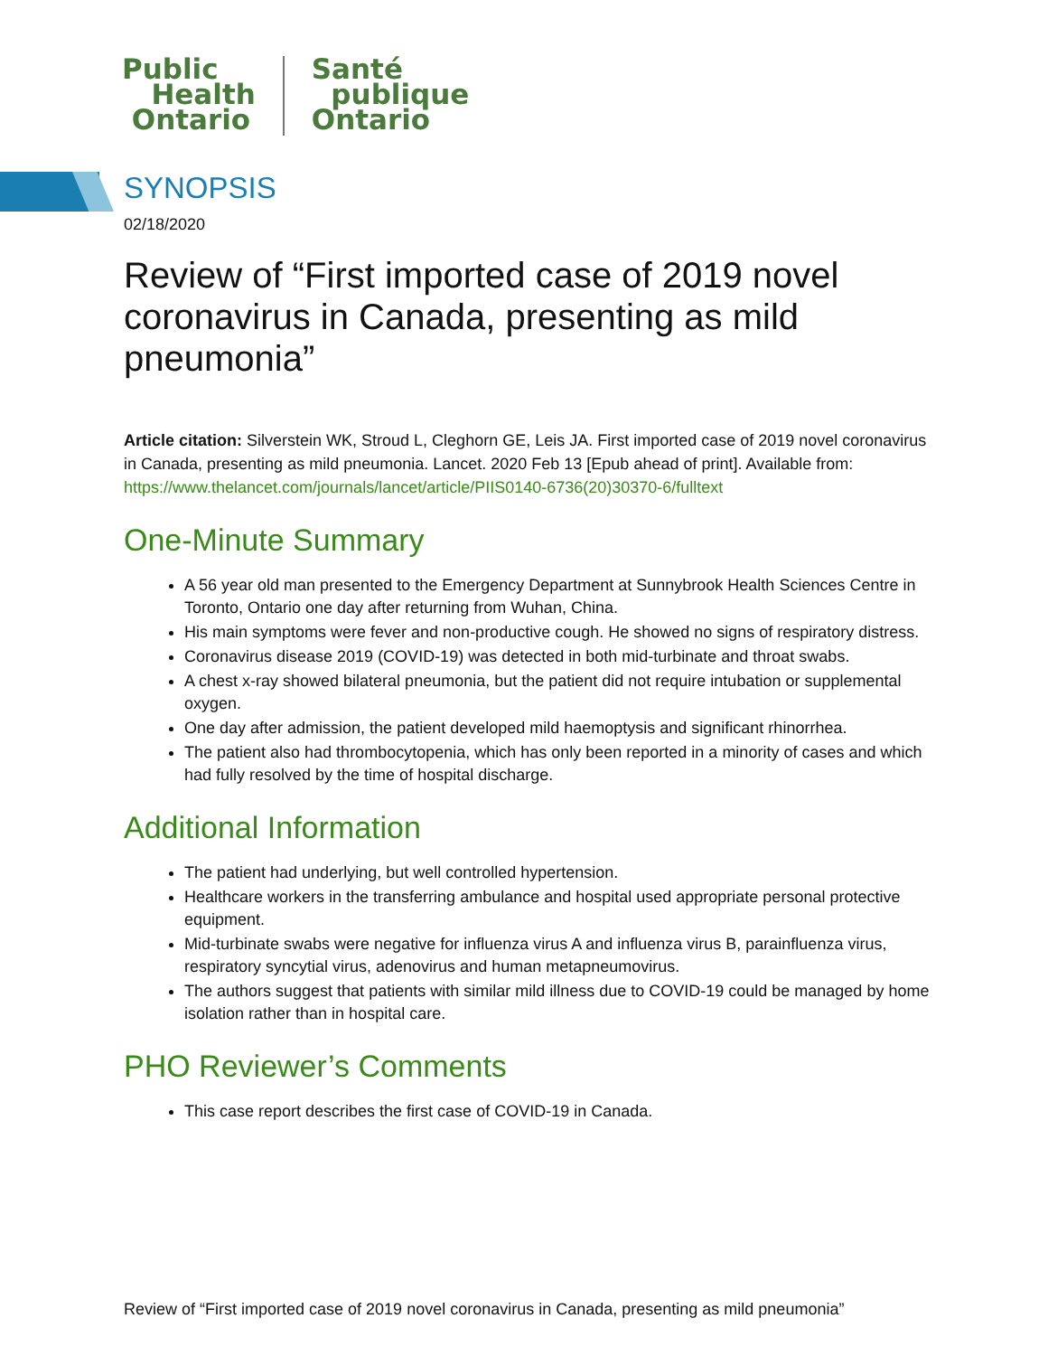Public
Health
Ontario
Santé
publique
Ontario
SYNOPSIS
02/18/2020
Review of “First imported case of 2019 novel coronavirus in Canada, presenting as mild pneumonia”
Article citation: Silverstein WK, Stroud L, Cleghorn GE, Leis JA. First imported case of 2019 novel coronavirus in Canada, presenting as mild pneumonia. Lancet. 2020 Feb 13 [Epub ahead of print]. Available from: https://www.thelancet.com/journals/lancet/article/PIIS0140-6736(20)30370-6/fulltext
One-Minute Summary
A 56 year old man presented to the Emergency Department at Sunnybrook Health Sciences Centre in Toronto, Ontario one day after returning from Wuhan, China.
His main symptoms were fever and non-productive cough. He showed no signs of respiratory distress.
Coronavirus disease 2019 (COVID-19) was detected in both mid-turbinate and throat swabs.
A chest x-ray showed bilateral pneumonia, but the patient did not require intubation or supplemental oxygen.
One day after admission, the patient developed mild haemoptysis and significant rhinorrhea.
The patient also had thrombocytopenia, which has only been reported in a minority of cases and which had fully resolved by the time of hospital discharge.
Additional Information
The patient had underlying, but well controlled hypertension.
Healthcare workers in the transferring ambulance and hospital used appropriate personal protective equipment.
Mid-turbinate swabs were negative for influenza virus A and influenza virus B, parainfluenza virus, respiratory syncytial virus, adenovirus and human metapneumovirus.
The authors suggest that patients with similar mild illness due to COVID-19 could be managed by home isolation rather than in hospital care.
PHO Reviewer’s Comments
This case report describes the first case of COVID-19 in Canada.
Review of “First imported case of 2019 novel coronavirus in Canada, presenting as mild pneumonia”